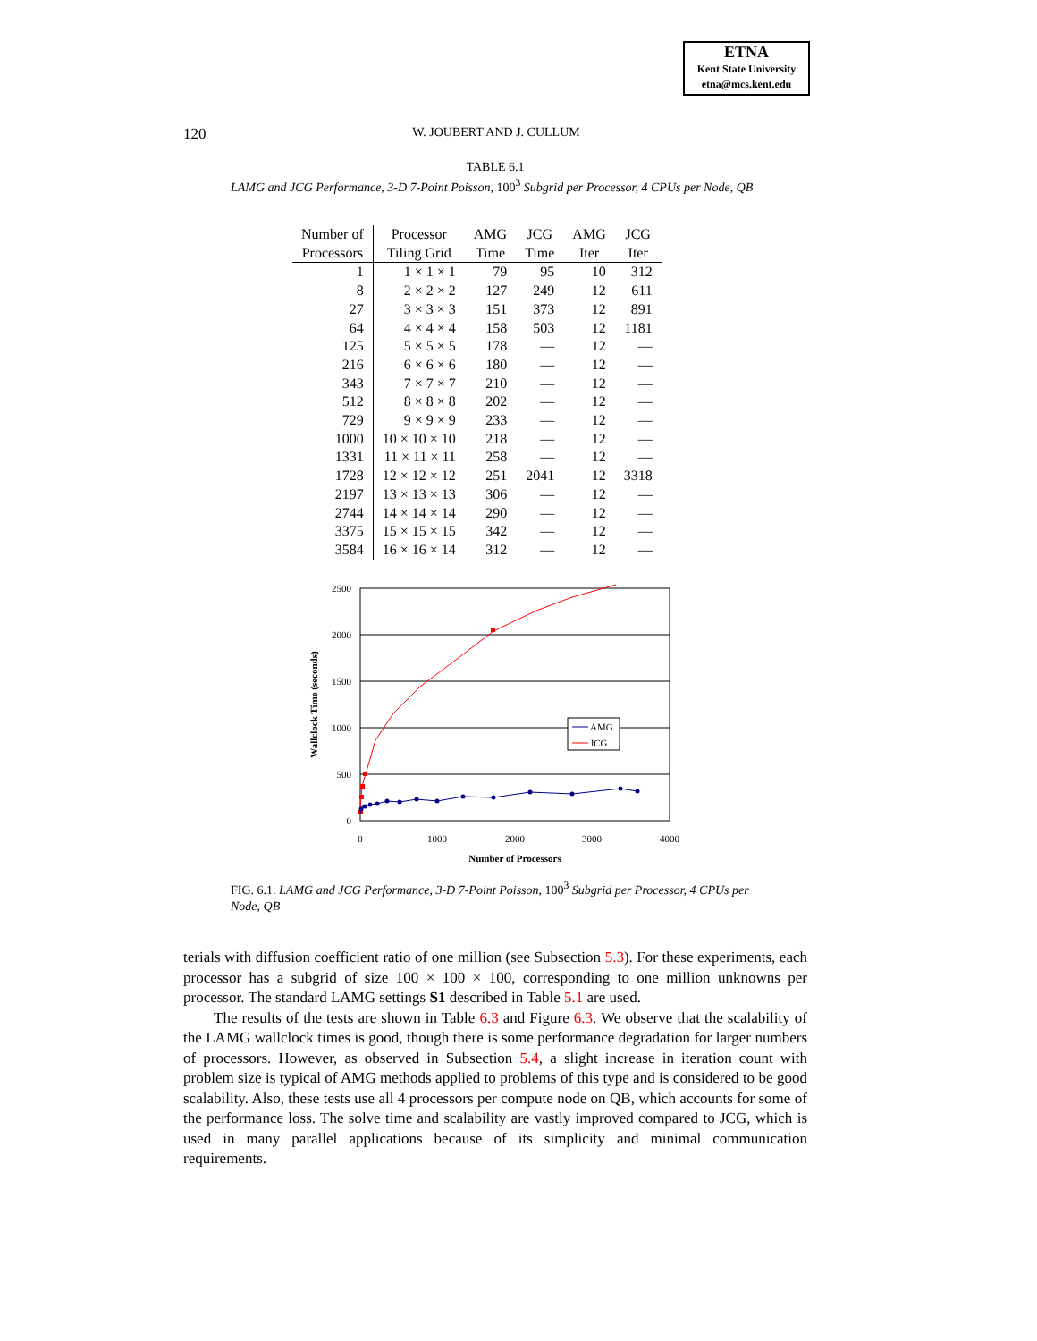ETNA
Kent State University
etna@mcs.kent.edu
120
W. JOUBERT AND J. CULLUM
TABLE 6.1
LAMG and JCG Performance, 3-D 7-Point Poisson, 100<sup>3</sup> Subgrid per Processor, 4 CPUs per Node, QB
| Number of | Processor | AMG | JCG | AMG | JCG |
| --- | --- | --- | --- | --- | --- |
| Processors | Tiling Grid | Time | Time | Iter | Iter |
| 1 | 1 × 1 × 1 | 79 | 95 | 10 | 312 |
| 8 | 2 × 2 × 2 | 127 | 249 | 12 | 611 |
| 27 | 3 × 3 × 3 | 151 | 373 | 12 | 891 |
| 64 | 4 × 4 × 4 | 158 | 503 | 12 | 1181 |
| 125 | 5 × 5 × 5 | 178 | — | 12 | — |
| 216 | 6 × 6 × 6 | 180 | — | 12 | — |
| 343 | 7 × 7 × 7 | 210 | — | 12 | — |
| 512 | 8 × 8 × 8 | 202 | — | 12 | — |
| 729 | 9 × 9 × 9 | 233 | — | 12 | — |
| 1000 | 10 × 10 × 10 | 218 | — | 12 | — |
| 1331 | 11 × 11 × 11 | 258 | — | 12 | — |
| 1728 | 12 × 12 × 12 | 251 | 2041 | 12 | 3318 |
| 2197 | 13 × 13 × 13 | 306 | — | 12 | — |
| 2744 | 14 × 14 × 14 | 290 | — | 12 | — |
| 3375 | 15 × 15 × 15 | 342 | — | 12 | — |
| 3584 | 16 × 16 × 14 | 312 | — | 12 | — |
2500
2000
1500
1000
500
0
0
1000
2000
3000
4000
Number of Processors
Wallclock Time (seconds)
AMG
JCG
FIG. 6.1. LAMG and JCG Performance, 3-D 7-Point Poisson, 100<sup>3</sup> Subgrid per Processor, 4 CPUs per Node, QB
terials with diffusion coefficient ratio of one million (see Subsection 5.3). For these experiments, each processor has a subgrid of size 100 × 100 × 100, corresponding to one million unknowns per processor. The standard LAMG settings S1 described in Table 5.1 are used.
The results of the tests are shown in Table 6.3 and Figure 6.3. We observe that the scalability of the LAMG wallclock times is good, though there is some performance degradation for larger numbers of processors. However, as observed in Subsection 5.4, a slight increase in iteration count with problem size is typical of AMG methods applied to problems of this type and is considered to be good scalability. Also, these tests use all 4 processors per compute node on QB, which accounts for some of the performance loss. The solve time and scalability are vastly improved compared to JCG, which is used in many parallel applications because of its simplicity and minimal communication requirements.